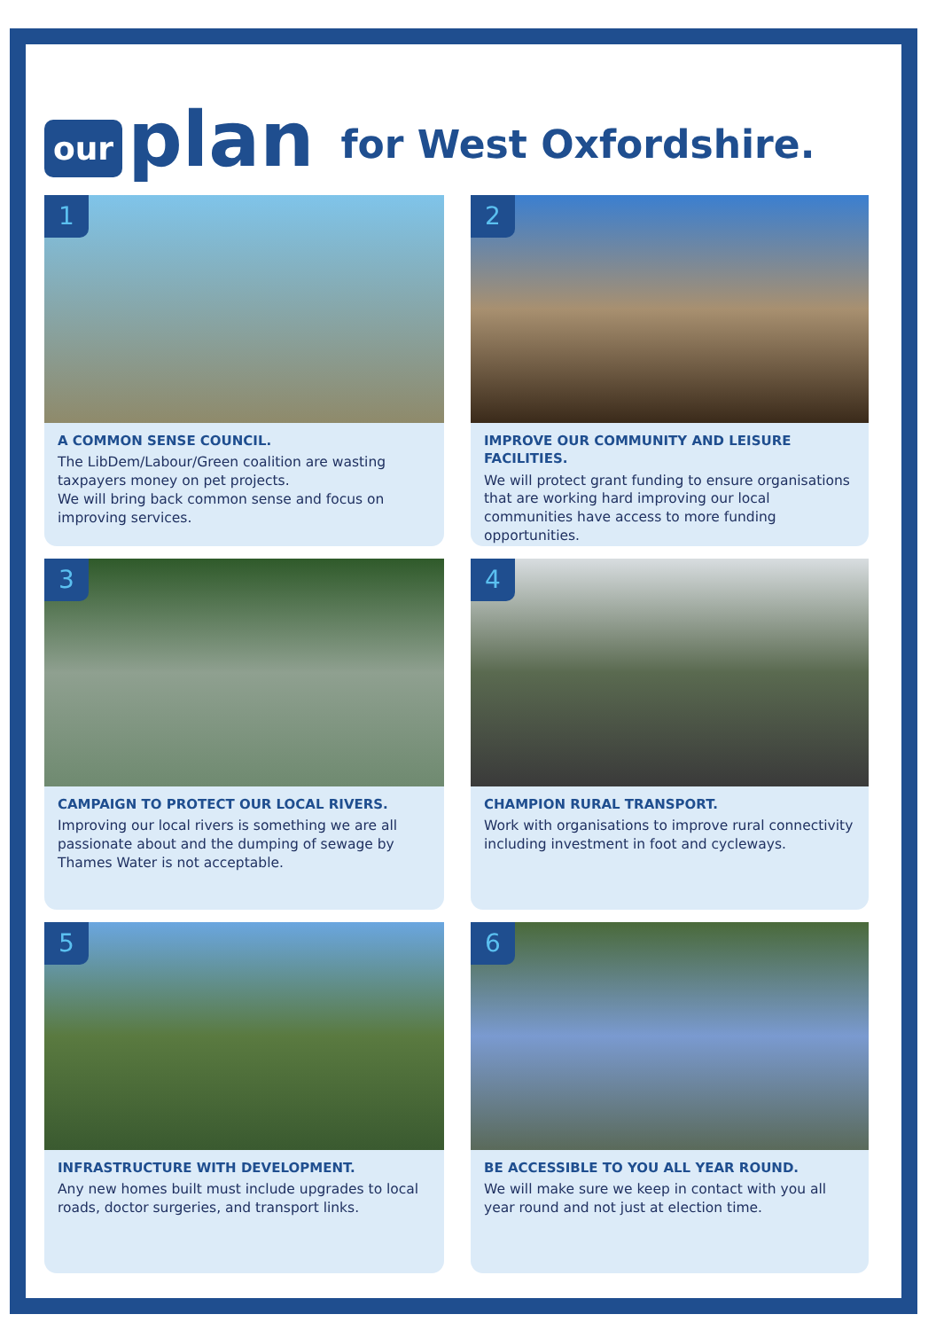our plan for West Oxfordshire.
1
A COMMON SENSE COUNCIL.
The LibDem/Labour/Green coalition are wasting taxpayers money on pet projects.
We will bring back common sense and focus on improving services.
2
IMPROVE OUR COMMUNITY AND LEISURE FACILITIES.
We will protect grant funding to ensure organisations that are working hard improving our local communities have access to more funding opportunities.
3
CAMPAIGN TO PROTECT OUR LOCAL RIVERS.
Improving our local rivers is something we are all passionate about and the dumping of sewage by Thames Water is not acceptable.
4
CHAMPION RURAL TRANSPORT.
Work with organisations to improve rural connectivity including investment in foot and cycleways.
5
INFRASTRUCTURE WITH DEVELOPMENT.
Any new homes built must include upgrades to local roads, doctor surgeries, and transport links.
6
BE ACCESSIBLE TO YOU ALL YEAR ROUND.
We will make sure we keep in contact with you all year round and not just at election time.